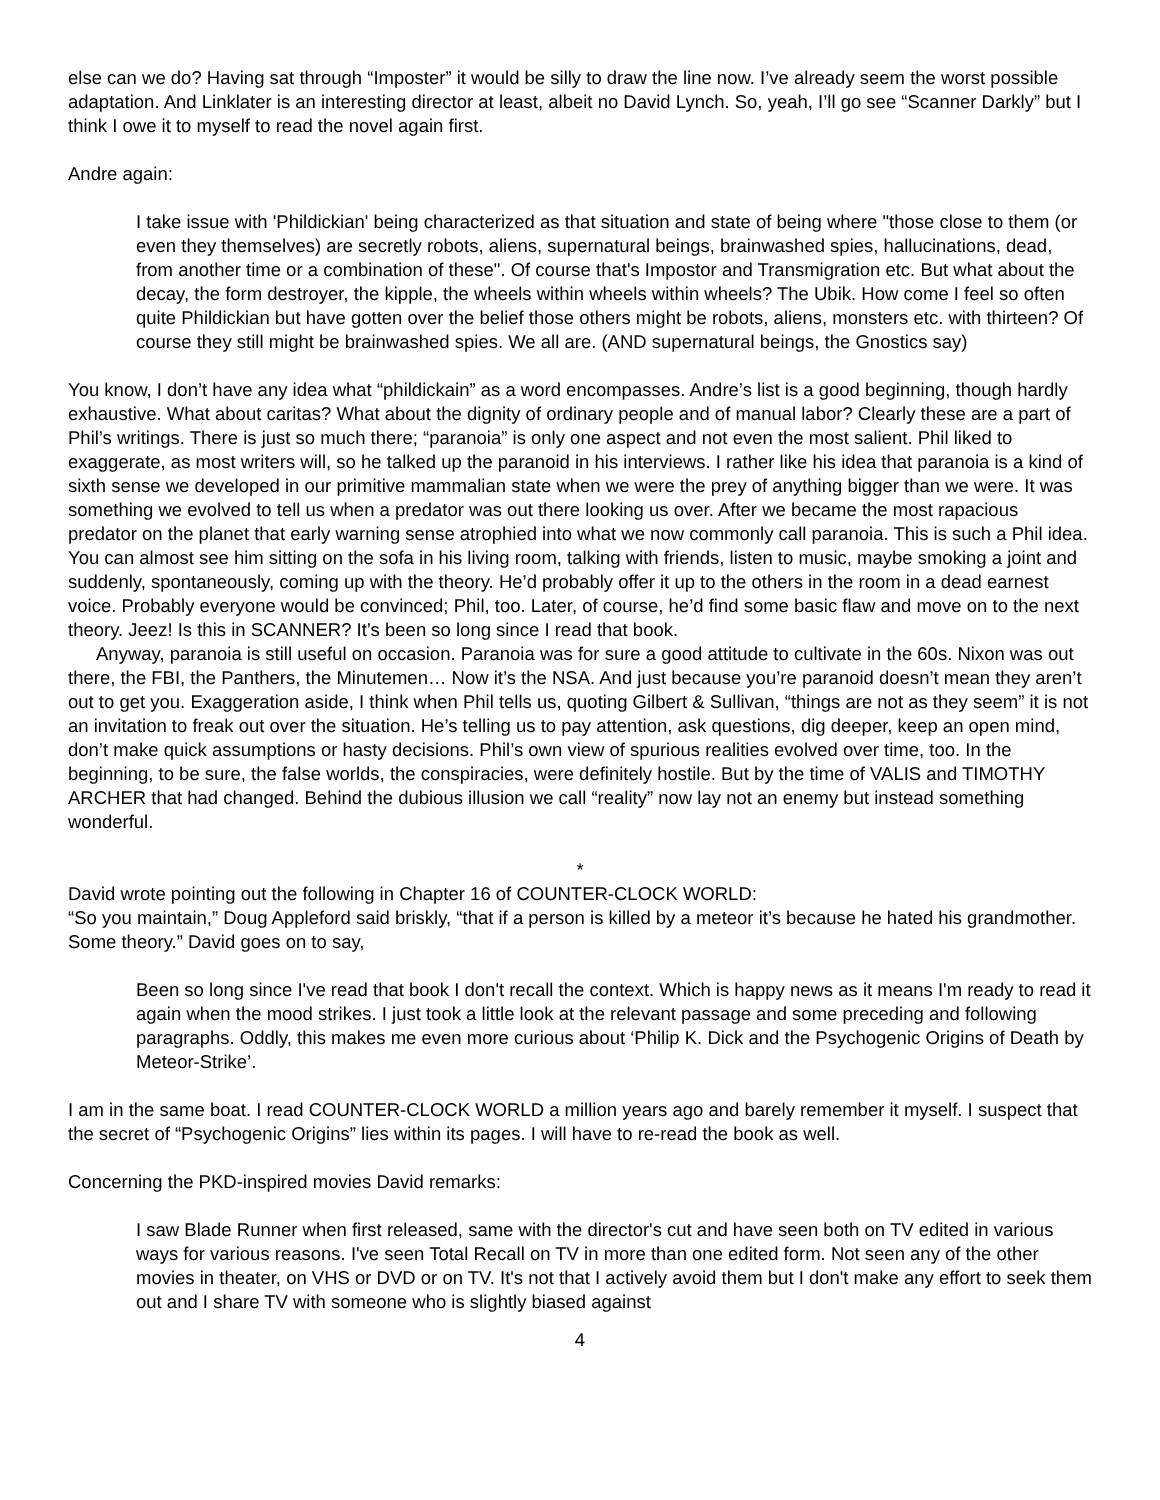else can we do? Having sat through “Imposter” it would be silly to draw the line now. I’ve already seem the worst possible adaptation. And Linklater is an interesting director at least, albeit no David Lynch. So, yeah, I’ll go see “Scanner Darkly” but I think I owe it to myself to read the novel again first.
Andre again:
I take issue with 'Phildickian' being characterized as that situation and state of being where "those close to them (or even they themselves) are secretly robots, aliens, supernatural beings, brainwashed spies, hallucinations, dead, from another time or a combination of these". Of course that's Impostor and Transmigration etc. But what about the decay, the form destroyer, the kipple, the wheels within wheels within wheels? The Ubik. How come I feel so often quite Phildickian but have gotten over the belief those others might be robots, aliens, monsters etc. with thirteen? Of course they still might be brainwashed spies. We all are. (AND supernatural beings, the Gnostics say)
You know, I don’t have any idea what “phildickain” as a word encompasses. Andre’s list is a good beginning, though hardly exhaustive. What about caritas? What about the dignity of ordinary people and of manual labor? Clearly these are a part of Phil’s writings. There is just so much there; “paranoia” is only one aspect and not even the most salient. Phil liked to exaggerate, as most writers will, so he talked up the paranoid in his interviews. I rather like his idea that paranoia is a kind of sixth sense we developed in our primitive mammalian state when we were the prey of anything bigger than we were. It was something we evolved to tell us when a predator was out there looking us over. After we became the most rapacious predator on the planet that early warning sense atrophied into what we now commonly call paranoia. This is such a Phil idea. You can almost see him sitting on the sofa in his living room, talking with friends, listen to music, maybe smoking a joint and suddenly, spontaneously, coming up with the theory. He’d probably offer it up to the others in the room in a dead earnest voice. Probably everyone would be convinced; Phil, too. Later, of course, he’d find some basic flaw and move on to the next theory. Jeez! Is this in SCANNER? It’s been so long since I read that book.
Anyway, paranoia is still useful on occasion. Paranoia was for sure a good attitude to cultivate in the 60s. Nixon was out there, the FBI, the Panthers, the Minutemen… Now it’s the NSA. And just because you’re paranoid doesn’t mean they aren’t out to get you. Exaggeration aside, I think when Phil tells us, quoting Gilbert & Sullivan, “things are not as they seem” it is not an invitation to freak out over the situation. He’s telling us to pay attention, ask questions, dig deeper, keep an open mind, don’t make quick assumptions or hasty decisions. Phil’s own view of spurious realities evolved over time, too. In the beginning, to be sure, the false worlds, the conspiracies, were definitely hostile. But by the time of VALIS and TIMOTHY ARCHER that had changed. Behind the dubious illusion we call “reality” now lay not an enemy but instead something wonderful.
*
David wrote pointing out the following in Chapter 16 of COUNTER-CLOCK WORLD:
“So you maintain,” Doug Appleford said briskly, “that if a person is killed by a meteor it’s because he hated his grandmother. Some theory.” David goes on to say,
Been so long since I've read that book I don't recall the context. Which is happy news as it means I'm ready to read it again when the mood strikes. I just took a little look at the relevant passage and some preceding and following paragraphs. Oddly, this makes me even more curious about ‘Philip K. Dick and the Psychogenic Origins of Death by Meteor-Strike’.
I am in the same boat. I read COUNTER-CLOCK WORLD a million years ago and barely remember it myself. I suspect that the secret of “Psychogenic Origins” lies within its pages. I will have to re-read the book as well.
Concerning the PKD-inspired movies David remarks:
I saw Blade Runner when first released, same with the director's cut and have seen both on TV edited in various ways for various reasons. I've seen Total Recall on TV in more than one edited form. Not seen any of the other movies in theater, on VHS or DVD or on TV. It's not that I actively avoid them but I don't make any effort to seek them out and I share TV with someone who is slightly biased against
4